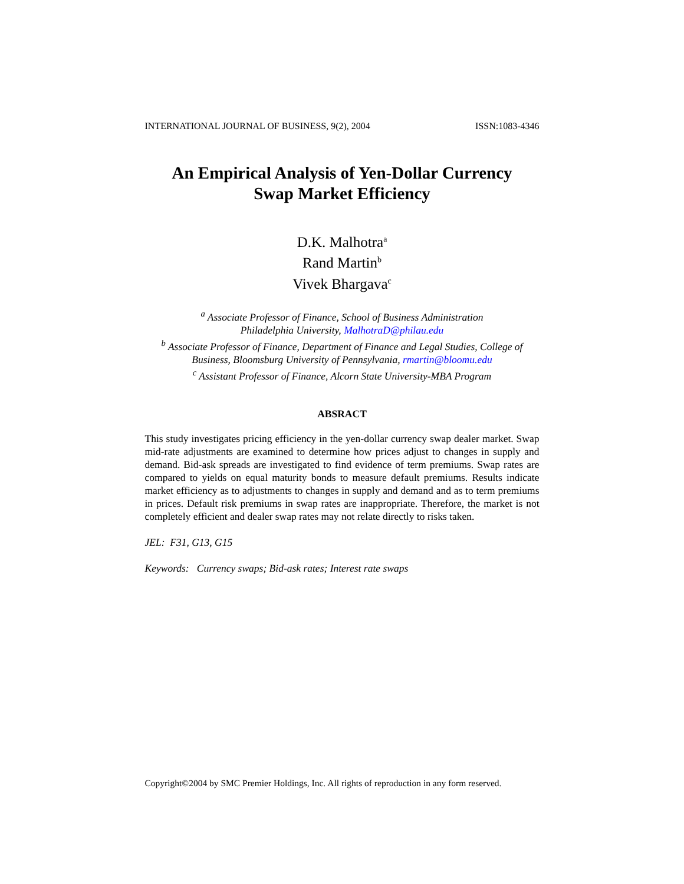INTERNATIONAL JOURNAL OF BUSINESS, 9(2), 2004 ISSN:1083-4346
An Empirical Analysis of Yen-Dollar Currency
Swap Market Efficiency
D.K. Malhotra<sup>a</sup>
Rand Martin<sup>b</sup>
Vivek Bhargava<sup>c</sup>
<sup>a</sup> Associate Professor of Finance, School of Business Administration
Philadelphia University, MalhotraD@philau.edu
<sup>b</sup> Associate Professor of Finance, Department of Finance and Legal Studies, College of Business, Bloomsburg University of Pennsylvania, rmartin@bloomu.edu
<sup>c</sup> Assistant Professor of Finance, Alcorn State University-MBA Program
ABSRACT
This study investigates pricing efficiency in the yen-dollar currency swap dealer market. Swap mid-rate adjustments are examined to determine how prices adjust to changes in supply and demand. Bid-ask spreads are investigated to find evidence of term premiums. Swap rates are compared to yields on equal maturity bonds to measure default premiums. Results indicate market efficiency as to adjustments to changes in supply and demand and as to term premiums in prices. Default risk premiums in swap rates are inappropriate. Therefore, the market is not completely efficient and dealer swap rates may not relate directly to risks taken.
JEL: F31, G13, G15
Keywords: Currency swaps; Bid-ask rates; Interest rate swaps
Copyright©2004 by SMC Premier Holdings, Inc. All rights of reproduction in any form reserved.